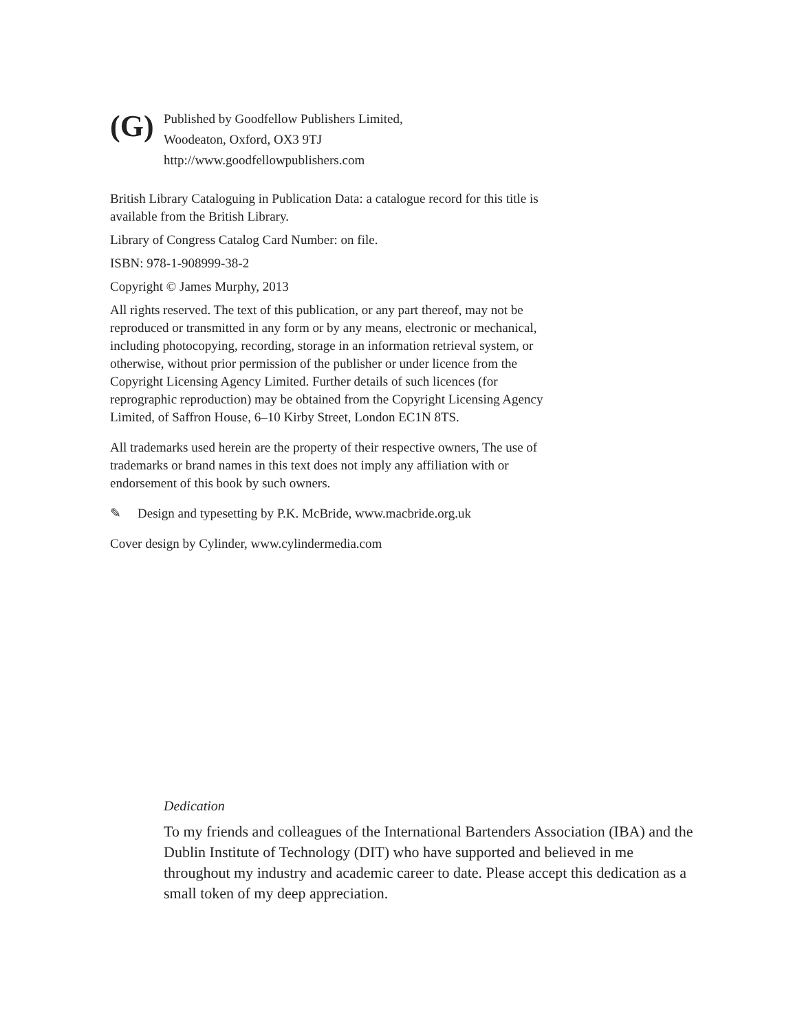(G)
Published by Goodfellow Publishers Limited,
Woodeaton, Oxford, OX3 9TJ
http://www.goodfellowpublishers.com
British Library Cataloguing in Publication Data: a catalogue record for this title is available from the British Library.
Library of Congress Catalog Card Number: on file.
ISBN: 978-1-908999-38-2
Copyright © James Murphy, 2013
All rights reserved. The text of this publication, or any part thereof, may not be reproduced or transmitted in any form or by any means, electronic or mechanical, including photocopying, recording, storage in an information retrieval system, or otherwise, without prior permission of the publisher or under licence from the Copyright Licensing Agency Limited. Further details of such licences (for reprographic reproduction) may be obtained from the Copyright Licensing Agency Limited, of Saffron House, 6–10 Kirby Street, London EC1N 8TS.
All trademarks used herein are the property of their respective owners, The use of trademarks or brand names in this text does not imply any affiliation with or endorsement of this book by such owners.
✎ Design and typesetting by P.K. McBride, www.macbride.org.uk
Cover design by Cylinder, www.cylindermedia.com
Dedication
To my friends and colleagues of the International Bartenders Association (IBA) and the Dublin Institute of Technology (DIT) who have supported and believed in me throughout my industry and academic career to date. Please accept this dedication as a small token of my deep appreciation.